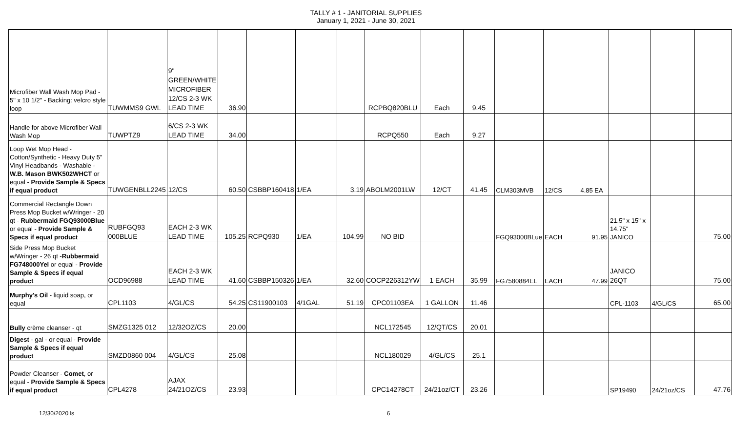TALLY # 1 - JANITORIAL SUPPLIES
January 1, 2021 - June 30, 2021
| Microfiber Wall Wash Mop Pad - 5" x 10 1/2" - Backing: velcro style loop | TUWMMS9 GWL | 9" GREEN/WHITE MICROFIBER 12/CS 2-3 WK LEAD TIME | 36.90 | | | | RCPBQ820BLU | Each | 9.45 | | | | | | |
| Handle for above Microfiber Wall Wash Mop | TUWPTZ9 | 6/CS 2-3 WK LEAD TIME | 34.00 | | | | RCPQ550 | Each | 9.27 | | | | | | |
| Loop Wet Mop Head - Cotton/Synthetic - Heavy Duty 5" Vinyl Headbands - Washable - W.B. Mason BWK502WHCT or equal - Provide Sample & Specs if equal product | TUWGENBLL2245 | 12/CS | 60.50 | CSBBP160418 | 1/EA | 3.19 | ABOLM2001LW | 12/CT | 41.45 | CLM303MVB | 12/CS | 4.85 EA | | | |
| Commercial Rectangle Down Press Mop Bucket w/Wringer - 20 qt - Rubbermaid FGQ93000Blue or equal - Provide Sample & Specs if equal product | RUBFGQ93 000BLUE | EACH 2-3 WK LEAD TIME | 105.25 | RCPQ930 | 1/EA | 104.99 | NO BID | | | FGQ93000BLue | EACH | 91.95 | 21.5" x 15" x 14.75" JANICO | | 75.00 |
| Side Press Mop Bucket w/Wringer - 26 qt - Rubbermaid FG748000Yel or equal - Provide Sample & Specs if equal product | OCD96988 | EACH 2-3 WK LEAD TIME | 41.60 | CSBBP150326 | 1/EA | 32.60 | COCP226312YW | 1 EACH | 35.99 | FG7580884EL | EACH | 47.99 | JANICO 26QT | | 75.00 |
| Murphy's Oil - liquid soap, or equal | CPL1103 | 4/GL/CS | 54.25 | CS11900103 | 4/1GAL | 51.19 | CPC01103EA | 1 GALLON | 11.46 | | | | CPL-1103 | 4/GL/CS | 65.00 |
| Bully crème cleanser - qt | SMZG1325 012 | 12/32OZ/CS | 20.00 | | | | NCL172545 | 12/QT/CS | 20.01 | | | | | | |
| Digest - gal - or equal - Provide Sample & Specs if equal product | SMZD0860 004 | 4/GL/CS | 25.08 | | | | NCL180029 | 4/GL/CS | 25.1 | | | | | | |
| Powder Cleanser - Comet , or equal - Provide Sample & Specs if equal product | CPL4278 | AJAX 24/21OZ/CS | 23.93 | | | | CPC14278CT | 24/21oz/CT | 23.26 | | | | SP19490 | 24/21oz/CS | 47.76 |
12/30/2020 ls 6